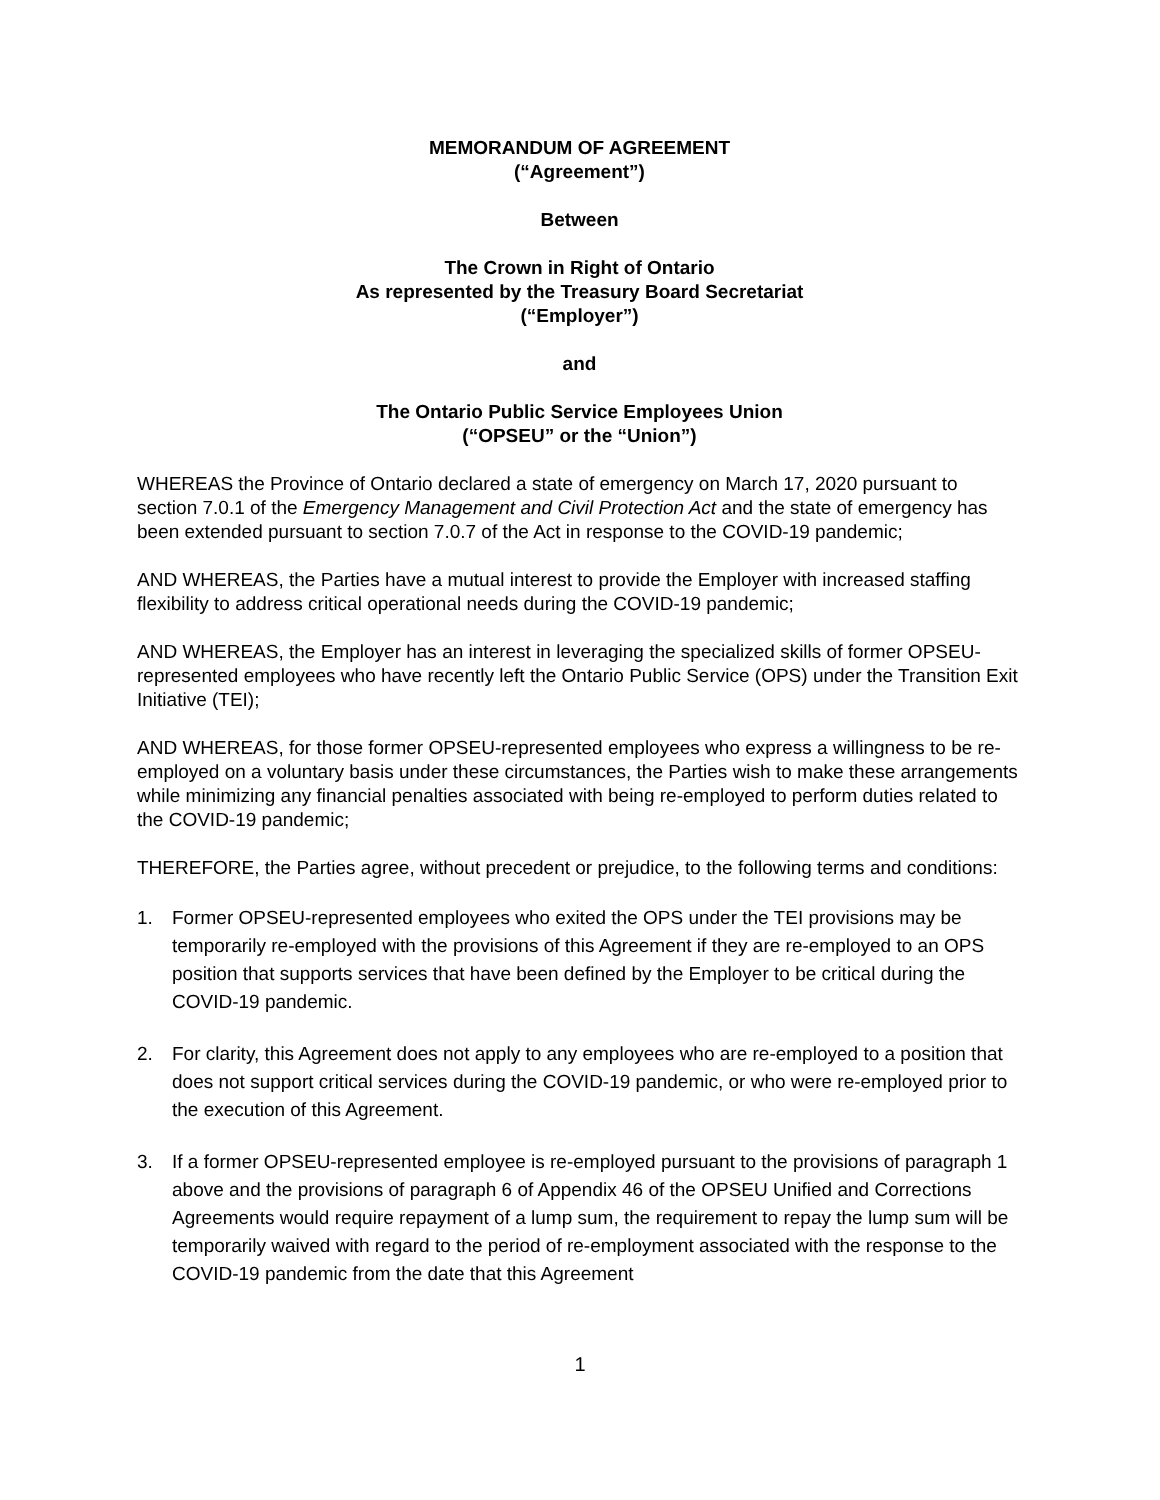MEMORANDUM OF AGREEMENT
(“Agreement”)
Between
The Crown in Right of Ontario
As represented by the Treasury Board Secretariat
(“Employer”)
and
The Ontario Public Service Employees Union
(“OPSEU” or the “Union”)
WHEREAS the Province of Ontario declared a state of emergency on March 17, 2020 pursuant to section 7.0.1 of the Emergency Management and Civil Protection Act and the state of emergency has been extended pursuant to section 7.0.7 of the Act in response to the COVID-19 pandemic;
AND WHEREAS, the Parties have a mutual interest to provide the Employer with increased staffing flexibility to address critical operational needs during the COVID-19 pandemic;
AND WHEREAS, the Employer has an interest in leveraging the specialized skills of former OPSEU-represented employees who have recently left the Ontario Public Service (OPS) under the Transition Exit Initiative (TEI);
AND WHEREAS, for those former OPSEU-represented employees who express a willingness to be re-employed on a voluntary basis under these circumstances, the Parties wish to make these arrangements while minimizing any financial penalties associated with being re-employed to perform duties related to the COVID-19 pandemic;
THEREFORE, the Parties agree, without precedent or prejudice, to the following terms and conditions:
1. Former OPSEU-represented employees who exited the OPS under the TEI provisions may be temporarily re-employed with the provisions of this Agreement if they are re-employed to an OPS position that supports services that have been defined by the Employer to be critical during the COVID-19 pandemic.
2. For clarity, this Agreement does not apply to any employees who are re-employed to a position that does not support critical services during the COVID-19 pandemic, or who were re-employed prior to the execution of this Agreement.
3. If a former OPSEU-represented employee is re-employed pursuant to the provisions of paragraph 1 above and the provisions of paragraph 6 of Appendix 46 of the OPSEU Unified and Corrections Agreements would require repayment of a lump sum, the requirement to repay the lump sum will be temporarily waived with regard to the period of re-employment associated with the response to the COVID-19 pandemic from the date that this Agreement
1